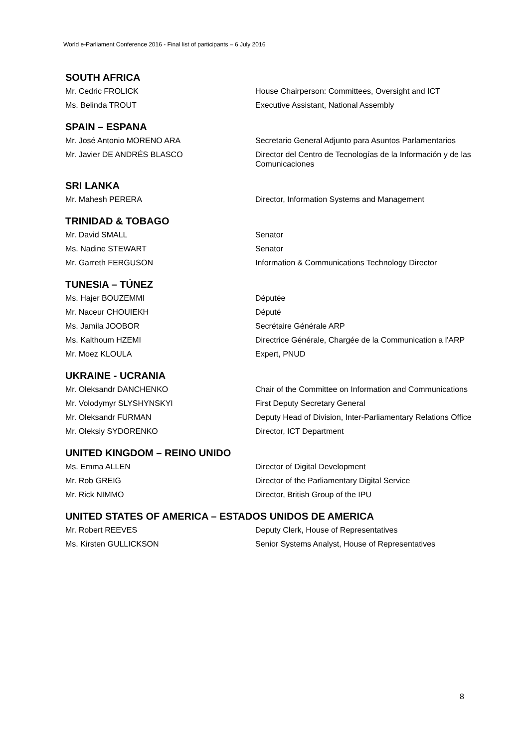World e-Parliament Conference 2016 - Final list of participants – 6 July 2016
SOUTH AFRICA
| Mr. Cedric FROLICK | House Chairperson: Committees, Oversight and ICT |
| Ms. Belinda TROUT | Executive Assistant, National Assembly |
SPAIN – ESPANA
| Mr. José Antonio MORENO ARA | Secretario General Adjunto para Asuntos Parlamentarios |
| Mr. Javier DE ANDRÉS BLASCO | Director del Centro de Tecnologías de la Información y de las Comunicaciones |
SRI LANKA
| Mr. Mahesh PERERA | Director, Information Systems and Management |
TRINIDAD & TOBAGO
| Mr. David SMALL | Senator |
| Ms. Nadine STEWART | Senator |
| Mr. Garreth FERGUSON | Information & Communications Technology Director |
TUNESIA – TÚNEZ
| Ms. Hajer BOUZEMMI | Députée |
| Mr. Naceur CHOUIEKH | Député |
| Ms. Jamila JOOBOR | Secrétaire Générale ARP |
| Ms. Kalthoum HZEMI | Directrice Générale, Chargée de la Communication a l'ARP |
| Mr. Moez KLOULA | Expert, PNUD |
UKRAINE - UCRANIA
| Mr. Oleksandr DANCHENKO | Chair of the Committee on Information and Communications |
| Mr. Volodymyr SLYSHYNSKYI | First Deputy Secretary General |
| Mr. Oleksandr FURMAN | Deputy Head of Division, Inter-Parliamentary Relations Office |
| Mr. Oleksiy SYDORENKO | Director, ICT Department |
UNITED KINGDOM – REINO UNIDO
| Ms. Emma ALLEN | Director of Digital Development |
| Mr. Rob GREIG | Director of the Parliamentary Digital Service |
| Mr. Rick NIMMO | Director, British Group of the IPU |
UNITED STATES OF AMERICA – ESTADOS UNIDOS DE AMERICA
| Mr. Robert REEVES | Deputy Clerk, House of Representatives |
| Ms. Kirsten GULLICKSON | Senior Systems Analyst, House of Representatives |
8